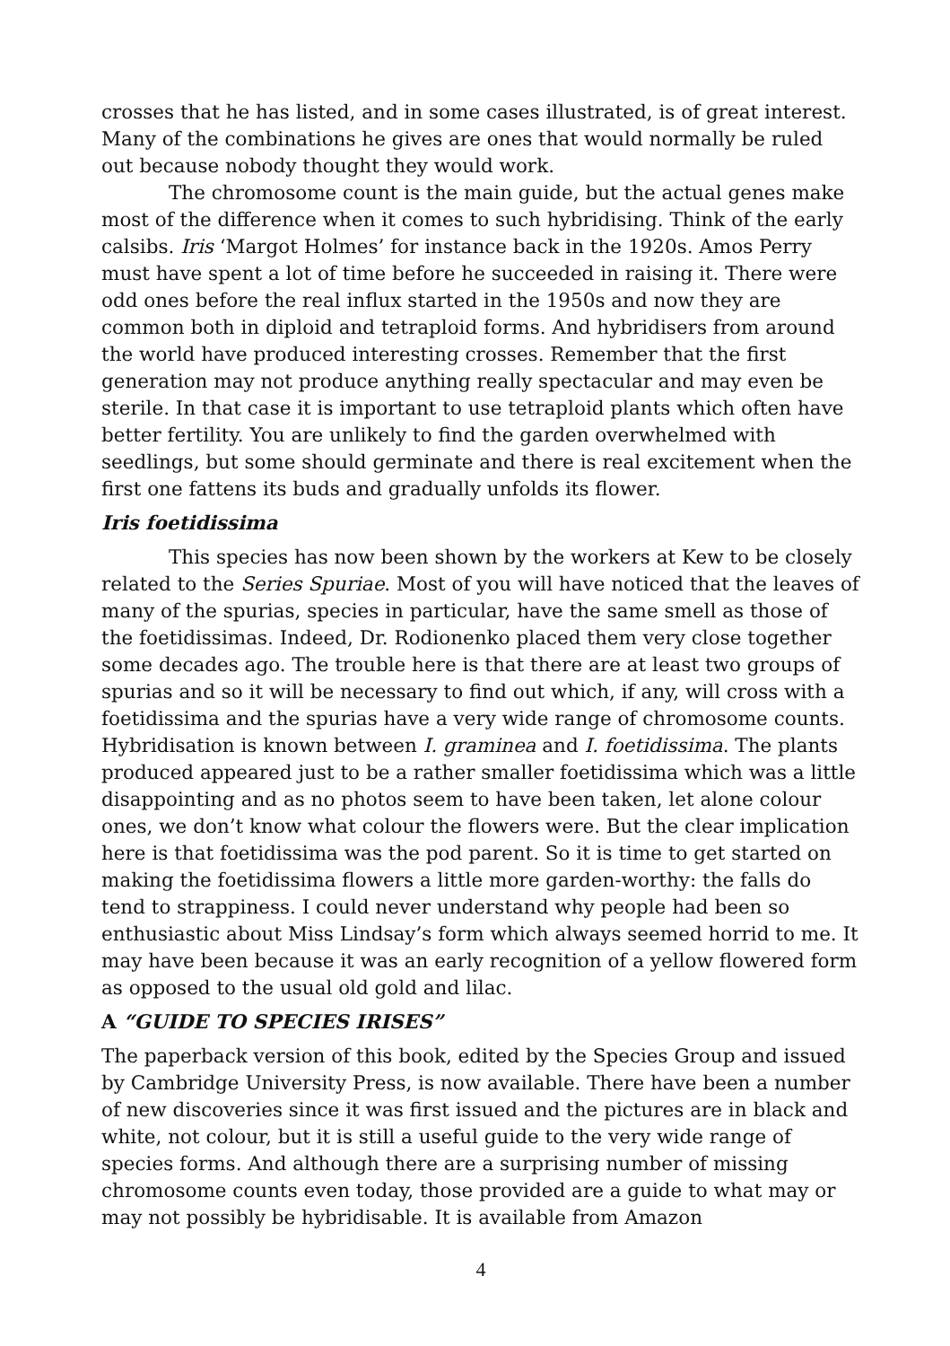crosses that he has listed, and in some cases illustrated, is of great interest. Many of the combinations he gives are ones that would normally be ruled out because nobody thought they would work.
The chromosome count is the main guide, but the actual genes make most of the difference when it comes to such hybridising. Think of the early calsibs. Iris ‘Margot Holmes’ for instance back in the 1920s. Amos Perry must have spent a lot of time before he succeeded in raising it. There were odd ones before the real influx started in the 1950s and now they are common both in diploid and tetraploid forms. And hybridisers from around the world have produced interesting crosses. Remember that the first generation may not produce anything really spectacular and may even be sterile. In that case it is important to use tetraploid plants which often have better fertility. You are unlikely to find the garden overwhelmed with seedlings, but some should germinate and there is real excitement when the first one fattens its buds and gradually unfolds its flower.
Iris foetidissima
This species has now been shown by the workers at Kew to be closely related to the Series Spuriae. Most of you will have noticed that the leaves of many of the spurias, species in particular, have the same smell as those of the foetidissimas. Indeed, Dr. Rodionenko placed them very close together some decades ago. The trouble here is that there are at least two groups of spurias and so it will be necessary to find out which, if any, will cross with a foetidissima and the spurias have a very wide range of chromosome counts. Hybridisation is known between I. graminea and I. foetidissima. The plants produced appeared just to be a rather smaller foetidissima which was a little disappointing and as no photos seem to have been taken, let alone colour ones, we don’t know what colour the flowers were. But the clear implication here is that foetidissima was the pod parent. So it is time to get started on making the foetidissima flowers a little more garden-worthy: the falls do tend to strappiness. I could never understand why people had been so enthusiastic about Miss Lindsay’s form which always seemed horrid to me. It may have been because it was an early recognition of a yellow flowered form as opposed to the usual old gold and lilac.
A “GUIDE TO SPECIES IRISES”
The paperback version of this book, edited by the Species Group and issued by Cambridge University Press, is now available. There have been a number of new discoveries since it was first issued and the pictures are in black and white, not colour, but it is still a useful guide to the very wide range of species forms. And although there are a surprising number of missing chromosome counts even today, those provided are a guide to what may or may not possibly be hybridisable. It is available from Amazon
4